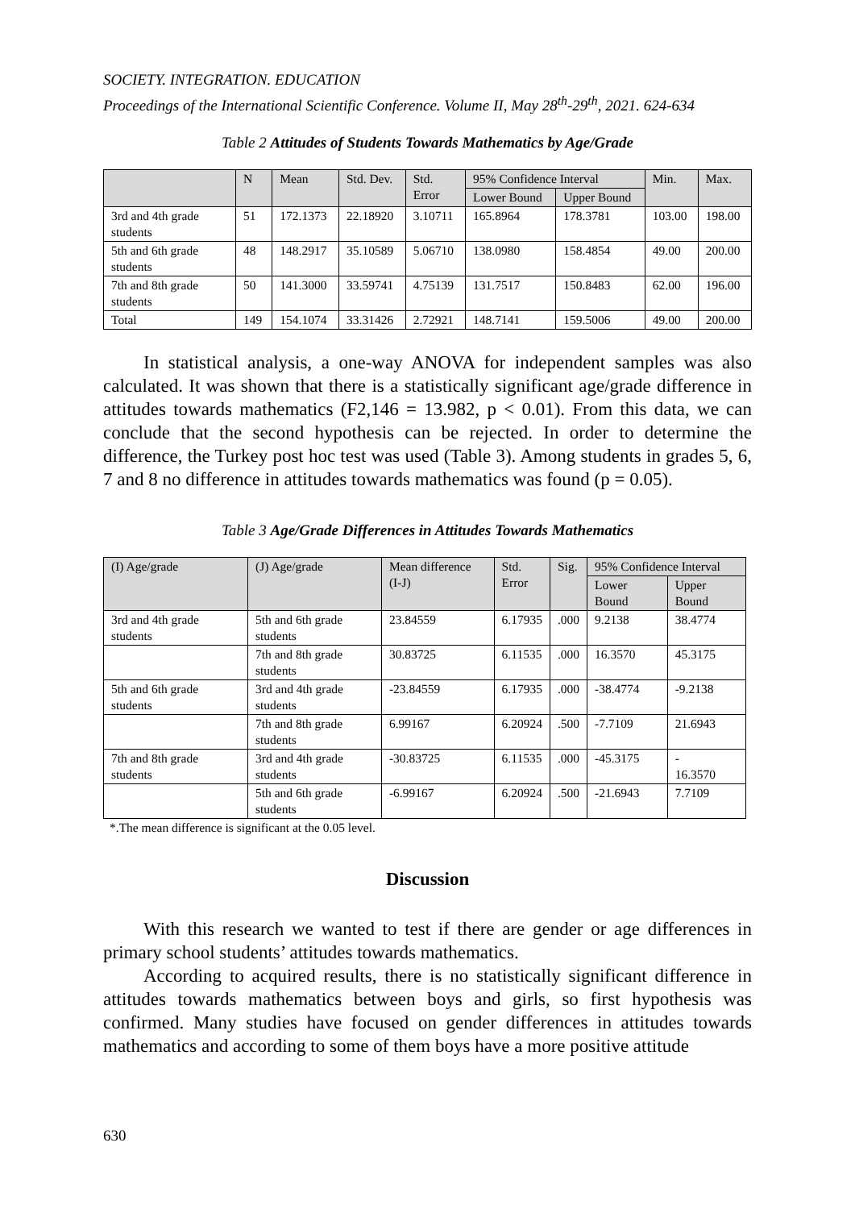SOCIETY. INTEGRATION. EDUCATION
Proceedings of the International Scientific Conference. Volume II, May 28<sup>th</sup>-29<sup>th</sup>, 2021. 624-634
Table 2 Attitudes of Students Towards Mathematics by Age/Grade
| | N | Mean | Std. Dev. | Std. Error | 95% Confidence Interval | | Min. | Max. |
| --- | --- | --- | --- | --- | --- | --- | --- | --- |
| | | | | | Lower Bound | Upper Bound | | |
| 3rd and 4th grade students | 51 | 172.1373 | 22.18920 | 3.10711 | 165.8964 | 178.3781 | 103.00 | 198.00 |
| 5th and 6th grade students | 48 | 148.2917 | 35.10589 | 5.06710 | 138.0980 | 158.4854 | 49.00 | 200.00 |
| 7th and 8th grade students | 50 | 141.3000 | 33.59741 | 4.75139 | 131.7517 | 150.8483 | 62.00 | 196.00 |
| Total | 149 | 154.1074 | 33.31426 | 2.72921 | 148.7141 | 159.5006 | 49.00 | 200.00 |
In statistical analysis, a one-way ANOVA for independent samples was also calculated. It was shown that there is a statistically significant age/grade difference in attitudes towards mathematics (F2,146 = 13.982, p < 0.01). From this data, we can conclude that the second hypothesis can be rejected. In order to determine the difference, the Turkey post hoc test was used (Table 3). Among students in grades 5, 6, 7 and 8 no difference in attitudes towards mathematics was found (p = 0.05).
Table 3 Age/Grade Differences in Attitudes Towards Mathematics
| (I) Age/grade | (J) Age/grade | Mean difference (I-J) | Std. Error | Sig. | 95% Confidence Interval | |
| --- | --- | --- | --- | --- | --- | --- |
| | | | | | Lower Bound | Upper Bound |
| 3rd and 4th grade students | 5th and 6th grade students | 23.84559 | 6.17935 | .000 | 9.2138 | 38.4774 |
| | 7th and 8th grade students | 30.83725 | 6.11535 | .000 | 16.3570 | 45.3175 |
| 5th and 6th grade students | 3rd and 4th grade students | -23.84559 | 6.17935 | .000 | -38.4774 | -9.2138 |
| | 7th and 8th grade students | 6.99167 | 6.20924 | .500 | -7.7109 | 21.6943 |
| 7th and 8th grade students | 3rd and 4th grade students | -30.83725 | 6.11535 | .000 | -45.3175 | - 16.3570 |
| | 5th and 6th grade students | -6.99167 | 6.20924 | .500 | -21.6943 | 7.7109 |
*.The mean difference is significant at the 0.05 level.
Discussion
With this research we wanted to test if there are gender or age differences in primary school students’ attitudes towards mathematics.
According to acquired results, there is no statistically significant difference in attitudes towards mathematics between boys and girls, so first hypothesis was confirmed. Many studies have focused on gender differences in attitudes towards mathematics and according to some of them boys have a more positive attitude
630